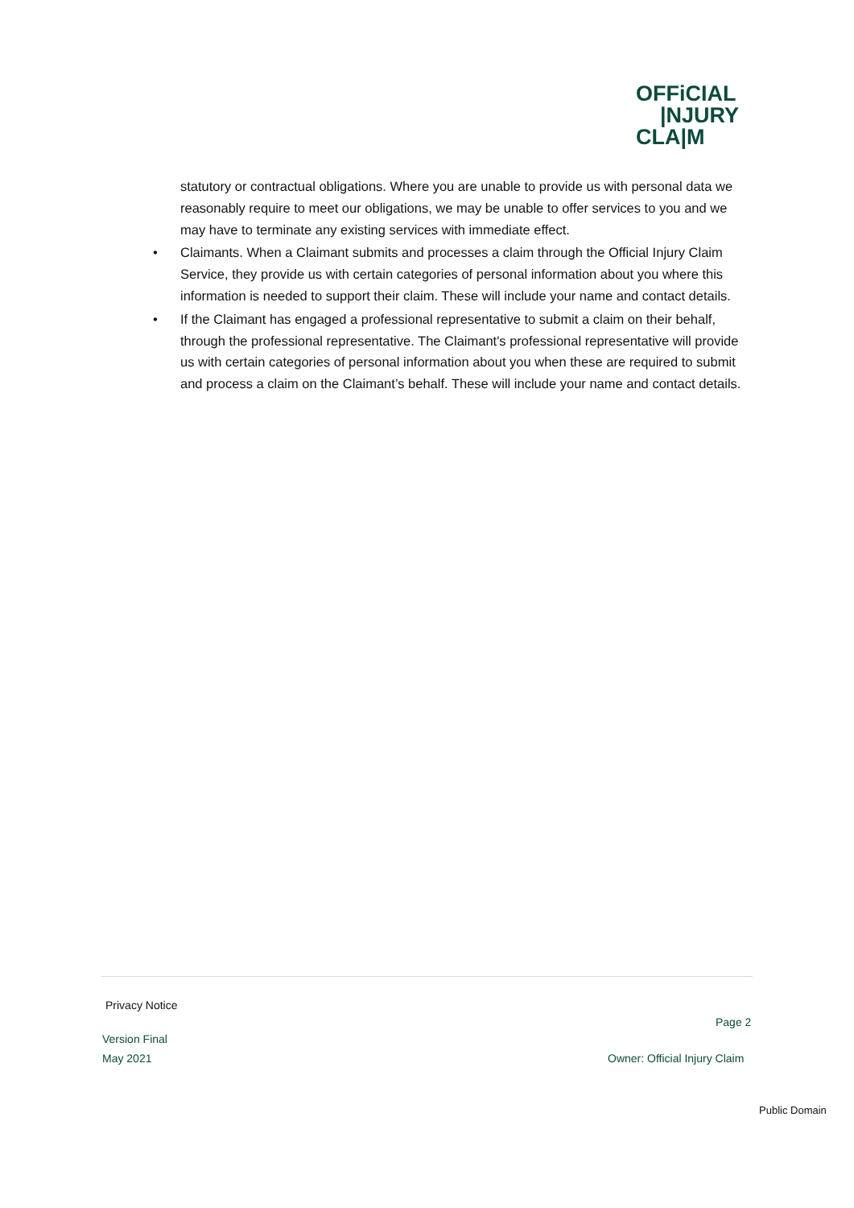OFFiCIAL
|NJURY
CLA|M
statutory or contractual obligations. Where you are unable to provide us with personal data we reasonably require to meet our obligations, we may be unable to offer services to you and we may have to terminate any existing services with immediate effect.
• Claimants. When a Claimant submits and processes a claim through the Official Injury Claim Service, they provide us with certain categories of personal information about you where this information is needed to support their claim. These will include your name and contact details.
• If the Claimant has engaged a professional representative to submit a claim on their behalf, through the professional representative. The Claimant's professional representative will provide us with certain categories of personal information about you when these are required to submit and process a claim on the Claimant’s behalf. These will include your name and contact details.
Privacy Notice
Page 2
Version Final
May 2021 Owner: Official Injury Claim
Public Domain